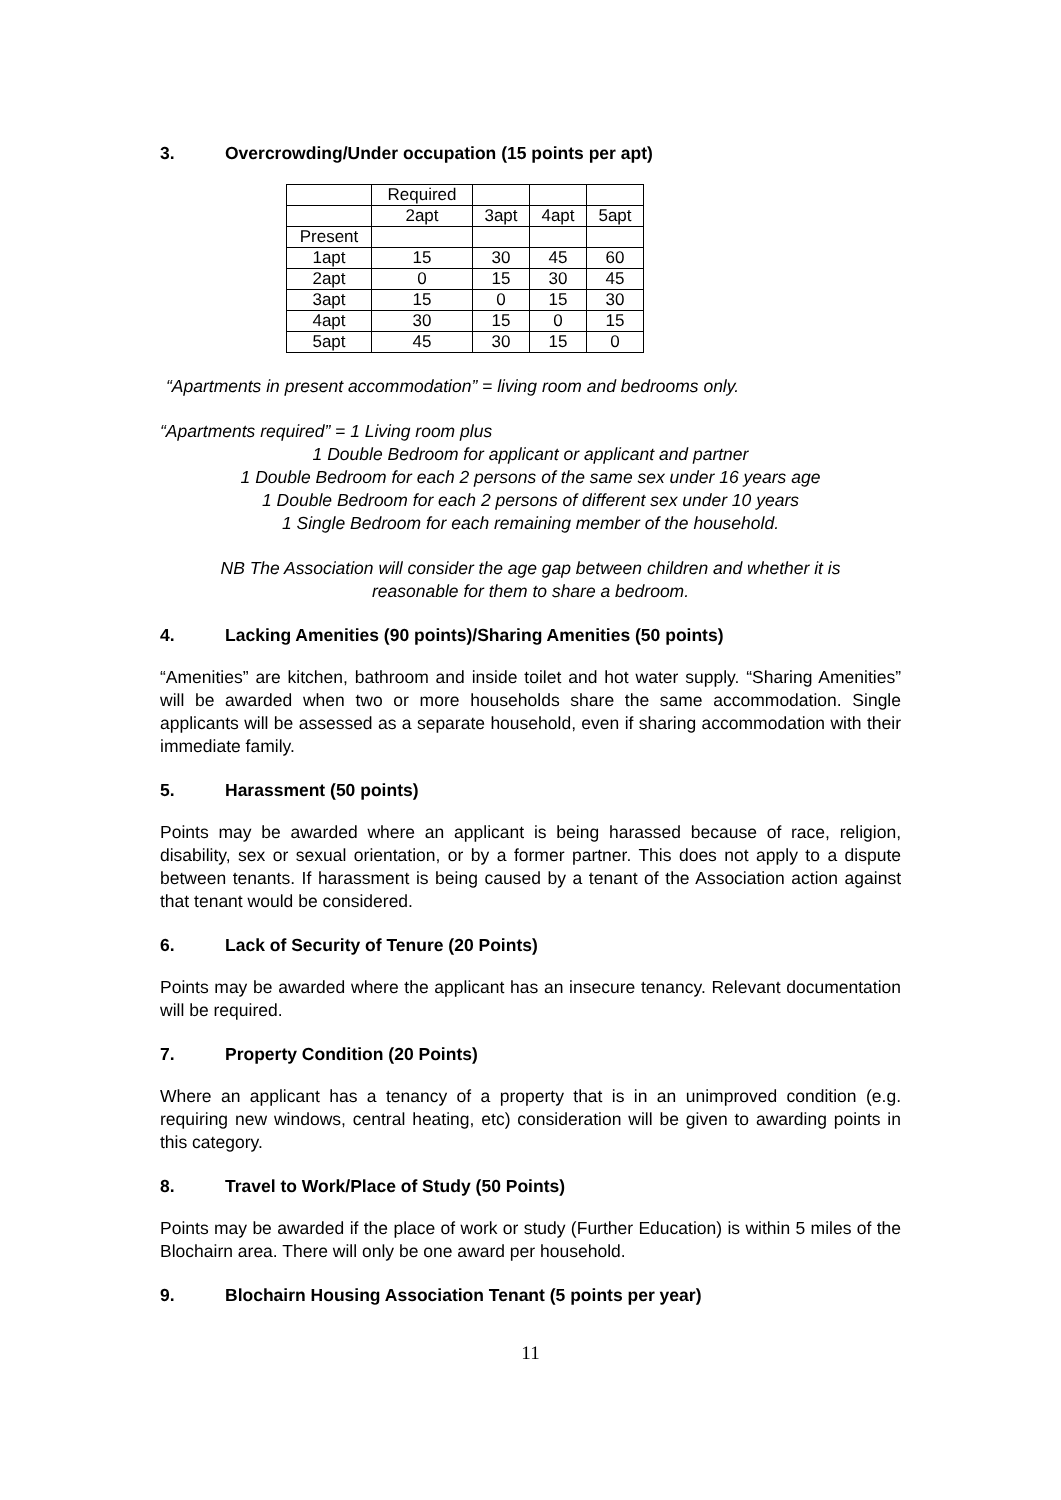3. Overcrowding/Under occupation (15 points per apt)
| | Required | | | |
| | 2apt | 3apt | 4apt | 5apt |
| Present | | | | |
| 1apt | 15 | 30 | 45 | 60 |
| 2apt | 0 | 15 | 30 | 45 |
| 3apt | 15 | 0 | 15 | 30 |
| 4apt | 30 | 15 | 0 | 15 |
| 5apt | 45 | 30 | 15 | 0 |
“Apartments in present accommodation” = living room and bedrooms only.
“Apartments required” = 1 Living room plus
1 Double Bedroom for applicant or applicant and partner
1 Double Bedroom for each 2 persons of the same sex under 16 years age
1 Double Bedroom for each 2 persons of different sex under 10 years
1 Single Bedroom for each remaining member of the household.
NB The Association will consider the age gap between children and whether it is
reasonable for them to share a bedroom.
4. Lacking Amenities (90 points)/Sharing Amenities (50 points)
“Amenities” are kitchen, bathroom and inside toilet and hot water supply. “Sharing Amenities” will be awarded when two or more households share the same accommodation. Single applicants will be assessed as a separate household, even if sharing accommodation with their immediate family.
5. Harassment (50 points)
Points may be awarded where an applicant is being harassed because of race, religion, disability, sex or sexual orientation, or by a former partner. This does not apply to a dispute between tenants. If harassment is being caused by a tenant of the Association action against that tenant would be considered.
6. Lack of Security of Tenure (20 Points)
Points may be awarded where the applicant has an insecure tenancy. Relevant documentation will be required.
7. Property Condition (20 Points)
Where an applicant has a tenancy of a property that is in an unimproved condition (e.g. requiring new windows, central heating, etc) consideration will be given to awarding points in this category.
8. Travel to Work/Place of Study (50 Points)
Points may be awarded if the place of work or study (Further Education) is within 5 miles of the Blochairn area. There will only be one award per household.
9. Blochairn Housing Association Tenant (5 points per year)
11